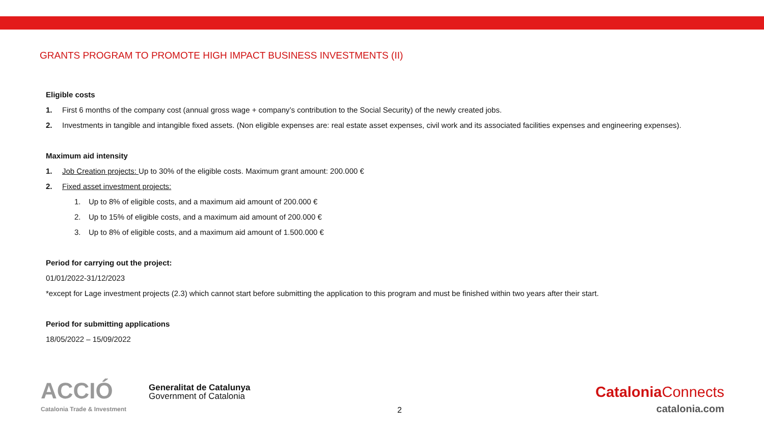GRANTS PROGRAM TO PROMOTE HIGH IMPACT BUSINESS INVESTMENTS (II)
Eligible costs
1. First 6 months of the company cost (annual gross wage + company’s contribution to the Social Security) of the newly created jobs.
2. Investments in tangible and intangible fixed assets. (Non eligible expenses are: real estate asset expenses, civil work and its associated facilities expenses and engineering expenses).
Maximum aid intensity
1. Job Creation projects: Up to 30% of the eligible costs. Maximum grant amount: 200.000 €
2. Fixed asset investment projects:
1. Up to 8% of eligible costs, and a maximum aid amount of 200.000 €
2. Up to 15% of eligible costs, and a maximum aid amount of 200.000 €
3. Up to 8% of eligible costs, and a maximum aid amount of 1.500.000 €
Period for carrying out the project:
01/01/2022-31/12/2023
*except for Lage investment projects (2.3) which cannot start before submitting the application to this program and must be finished within two years after their start.
Period for submitting applications
18/05/2022 – 15/09/2022
ACCIÓ
Catalonia Trade & Investment
Generalitat de Catalunya
Government of Catalonia
2
Catalonia Connects
catalonia.com